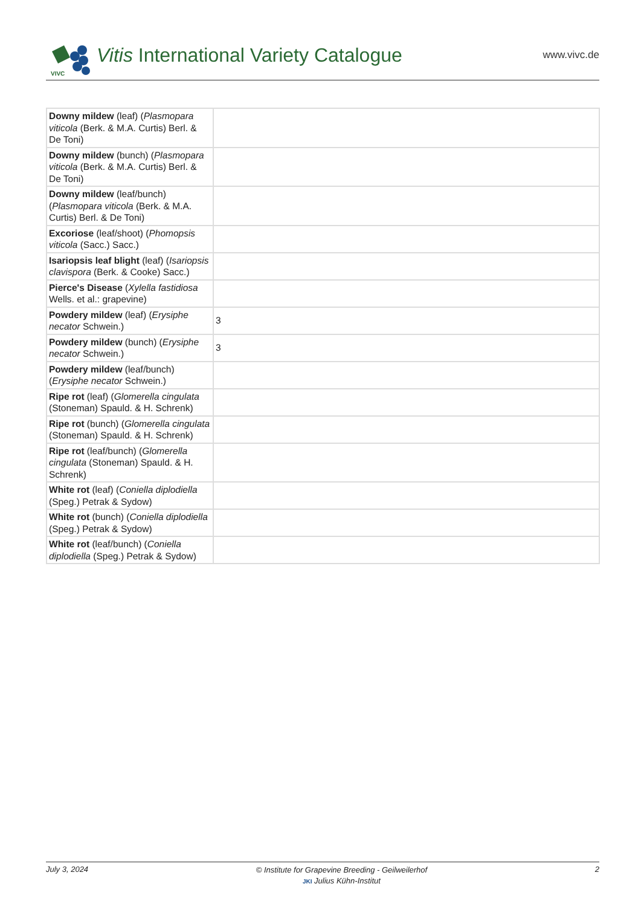VIVC
Vitis International Variety Catalogue
www.vivc.de
| Downy mildew (leaf) ( Plasmopara viticola (Berk. & M.A. Curtis) Berl. & De Toni) | |
| Downy mildew (bunch) ( Plasmopara viticola (Berk. & M.A. Curtis) Berl. & De Toni) | |
| Downy mildew (leaf/bunch) ( Plasmopara viticola (Berk. & M.A. Curtis) Berl. & De Toni) | |
| Excoriose (leaf/shoot) ( Phomopsis viticola (Sacc.) Sacc.) | |
| Isariopsis leaf blight (leaf) ( Isariopsis clavispora (Berk. & Cooke) Sacc.) | |
| Pierce's Disease ( Xylella fastidiosa Wells. et al.: grapevine) | |
| Powdery mildew (leaf) ( Erysiphe necator Schwein.) | 3 |
| Powdery mildew (bunch) ( Erysiphe necator Schwein.) | 3 |
| Powdery mildew (leaf/bunch) ( Erysiphe necator Schwein.) | |
| Ripe rot (leaf) ( Glomerella cingulata (Stoneman) Spauld. & H. Schrenk) | |
| Ripe rot (bunch) ( Glomerella cingulata (Stoneman) Spauld. & H. Schrenk) | |
| Ripe rot (leaf/bunch) ( Glomerella cingulata (Stoneman) Spauld. & H. Schrenk) | |
| White rot (leaf) ( Coniella diplodiella (Speg.) Petrak & Sydow) | |
| White rot (bunch) ( Coniella diplodiella (Speg.) Petrak & Sydow) | |
| White rot (leaf/bunch) ( Coniella diplodiella (Speg.) Petrak & Sydow) | |
July 3, 2024
© Institute for Grapevine Breeding - Geilweilerhof
JKI Julius Kühn-Institut
2